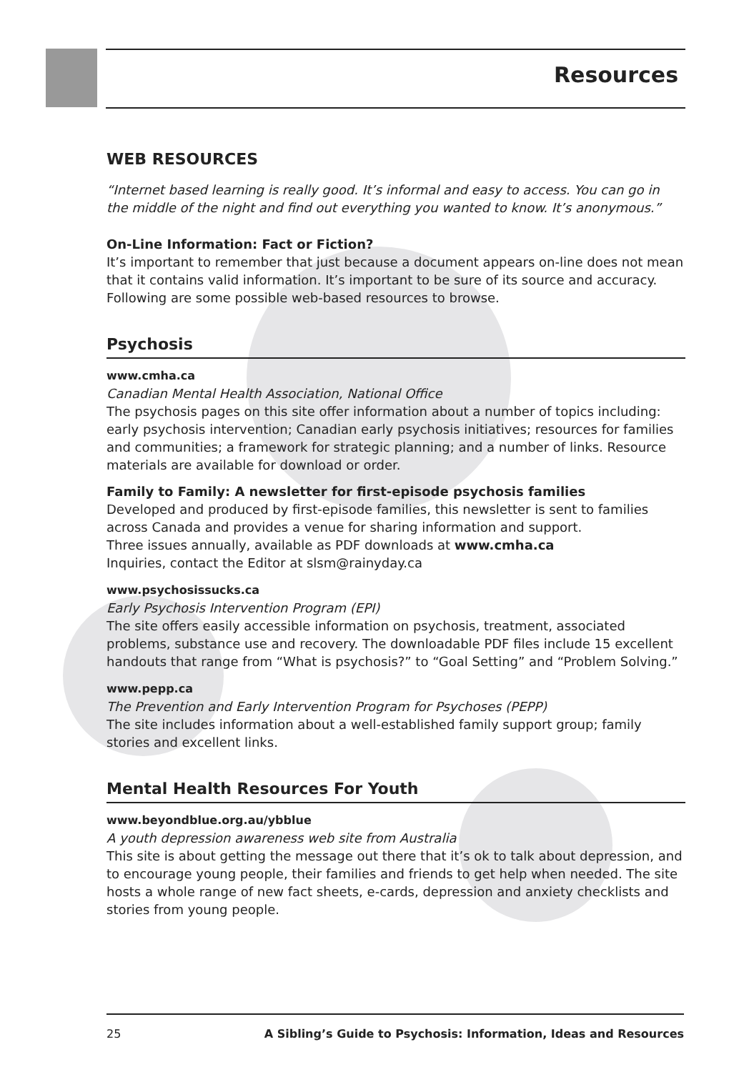Resources
WEB RESOURCES
“Internet based learning is really good. It’s informal and easy to access. You can go in the middle of the night and find out everything you wanted to know. It’s anonymous.”
On-Line Information: Fact or Fiction?
It’s important to remember that just because a document appears on-line does not mean that it contains valid information. It’s important to be sure of its source and accuracy. Following are some possible web-based resources to browse.
Psychosis
www.cmha.ca
Canadian Mental Health Association, National Office
The psychosis pages on this site offer information about a number of topics including: early psychosis intervention; Canadian early psychosis initiatives; resources for families and communities; a framework for strategic planning; and a number of links. Resource materials are available for download or order.
Family to Family: A newsletter for first-episode psychosis families
Developed and produced by first-episode families, this newsletter is sent to families across Canada and provides a venue for sharing information and support.
Three issues annually, available as PDF downloads at www.cmha.ca
Inquiries, contact the Editor at slsm@rainyday.ca
www.psychosissucks.ca
Early Psychosis Intervention Program (EPI)
The site offers easily accessible information on psychosis, treatment, associated problems, substance use and recovery. The downloadable PDF files include 15 excellent handouts that range from “What is psychosis?” to “Goal Setting” and “Problem Solving.”
www.pepp.ca
The Prevention and Early Intervention Program for Psychoses (PEPP)
The site includes information about a well-established family support group; family stories and excellent links.
Mental Health Resources For Youth
www.beyondblue.org.au/ybblue
A youth depression awareness web site from Australia
This site is about getting the message out there that it’s ok to talk about depression, and to encourage young people, their families and friends to get help when needed. The site hosts a whole range of new fact sheets, e-cards, depression and anxiety checklists and stories from young people.
25 A Sibling’s Guide to Psychosis: Information, Ideas and Resources